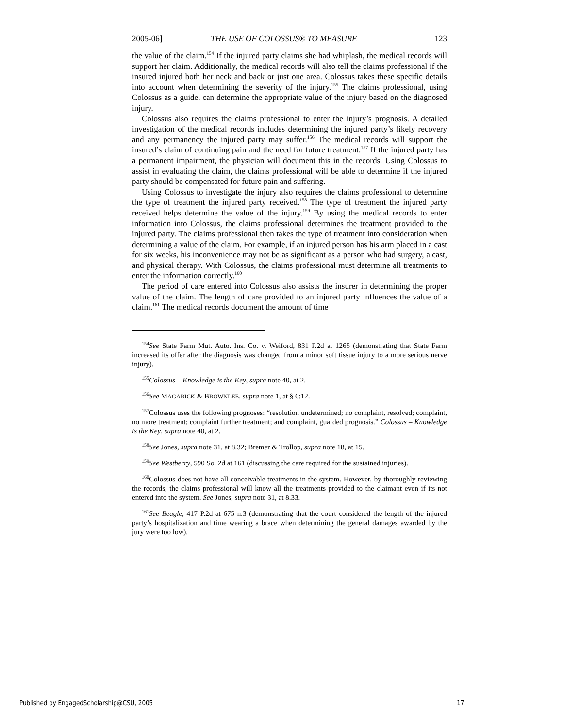2005-06] THE USE OF COLOSSUS® TO MEASURE 123
the value of the claim.<sup>154</sup> If the injured party claims she had whiplash, the medical records will support her claim. Additionally, the medical records will also tell the claims professional if the insured injured both her neck and back or just one area. Colossus takes these specific details into account when determining the severity of the injury.<sup>155</sup> The claims professional, using Colossus as a guide, can determine the appropriate value of the injury based on the diagnosed injury.
Colossus also requires the claims professional to enter the injury’s prognosis. A detailed investigation of the medical records includes determining the injured party’s likely recovery and any permanency the injured party may suffer.<sup>156</sup> The medical records will support the insured’s claim of continuing pain and the need for future treatment.<sup>157</sup> If the injured party has a permanent impairment, the physician will document this in the records. Using Colossus to assist in evaluating the claim, the claims professional will be able to determine if the injured party should be compensated for future pain and suffering.
Using Colossus to investigate the injury also requires the claims professional to determine the type of treatment the injured party received.<sup>158</sup> The type of treatment the injured party received helps determine the value of the injury.<sup>159</sup> By using the medical records to enter information into Colossus, the claims professional determines the treatment provided to the injured party. The claims professional then takes the type of treatment into consideration when determining a value of the claim. For example, if an injured person has his arm placed in a cast for six weeks, his inconvenience may not be as significant as a person who had surgery, a cast, and physical therapy. With Colossus, the claims professional must determine all treatments to enter the information correctly.<sup>160</sup>
The period of care entered into Colossus also assists the insurer in determining the proper value of the claim. The length of care provided to an injured party influences the value of a claim.<sup>161</sup> The medical records document the amount of time
<sup>154</sup> See State Farm Mut. Auto. Ins. Co. v. Weiford, 831 P.2d at 1265 (demonstrating that State Farm increased its offer after the diagnosis was changed from a minor soft tissue injury to a more serious nerve injury).
<sup>155</sup> Colossus – Knowledge is the Key, supra note 40, at 2.
<sup>156</sup> See MAGARICK & BROWNLEE, supra note 1, at § 6:12.
<sup>157</sup> Colossus uses the following prognoses: “resolution undetermined; no complaint, resolved; complaint, no more treatment; complaint further treatment; and complaint, guarded prognosis.” Colossus – Knowledge is the Key, supra note 40, at 2.
<sup>158</sup> See Jones, supra note 31, at 8.32; Bremer & Trollop, supra note 18, at 15.
<sup>159</sup> See Westberry, 590 So. 2d at 161 (discussing the care required for the sustained injuries).
<sup>160</sup> Colossus does not have all conceivable treatments in the system. However, by thoroughly reviewing the records, the claims professional will know all the treatments provided to the claimant even if its not entered into the system. See Jones, supra note 31, at 8.33.
<sup>161</sup> See Beagle, 417 P.2d at 675 n.3 (demonstrating that the court considered the length of the injured party’s hospitalization and time wearing a brace when determining the general damages awarded by the jury were too low).
Published by EngagedScholarship@CSU, 2005 17